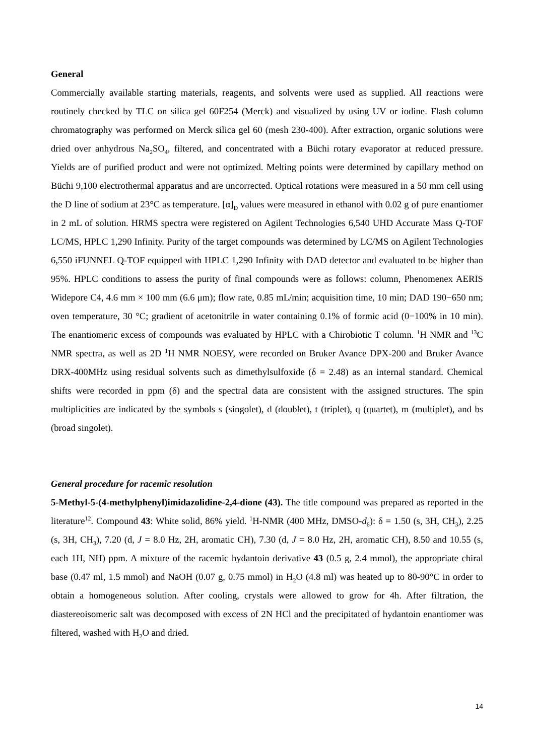General
Commercially available starting materials, reagents, and solvents were used as supplied. All reactions were routinely checked by TLC on silica gel 60F254 (Merck) and visualized by using UV or iodine. Flash column chromatography was performed on Merck silica gel 60 (mesh 230-400). After extraction, organic solutions were dried over anhydrous Na<sub>2</sub>SO<sub>4</sub>, filtered, and concentrated with a Büchi rotary evaporator at reduced pressure. Yields are of purified product and were not optimized. Melting points were determined by capillary method on Büchi 9,100 electrothermal apparatus and are uncorrected. Optical rotations were measured in a 50 mm cell using the D line of sodium at 23°C as temperature. [α]<sub>D</sub> values were measured in ethanol with 0.02 g of pure enantiomer in 2 mL of solution. HRMS spectra were registered on Agilent Technologies 6,540 UHD Accurate Mass Q-TOF LC/MS, HPLC 1,290 Infinity. Purity of the target compounds was determined by LC/MS on Agilent Technologies 6,550 iFUNNEL Q-TOF equipped with HPLC 1,290 Infinity with DAD detector and evaluated to be higher than 95%. HPLC conditions to assess the purity of final compounds were as follows: column, Phenomenex AERIS Widepore C4, 4.6 mm × 100 mm (6.6 μm); flow rate, 0.85 mL/min; acquisition time, 10 min; DAD 190−650 nm; oven temperature, 30 °C; gradient of acetonitrile in water containing 0.1% of formic acid (0−100% in 10 min). The enantiomeric excess of compounds was evaluated by HPLC with a Chirobiotic T column. <sup>1</sup>H NMR and <sup>13</sup>C NMR spectra, as well as 2D <sup>1</sup>H NMR NOESY, were recorded on Bruker Avance DPX-200 and Bruker Avance DRX-400MHz using residual solvents such as dimethylsulfoxide (δ = 2.48) as an internal standard. Chemical shifts were recorded in ppm (δ) and the spectral data are consistent with the assigned structures. The spin multiplicities are indicated by the symbols s (singolet), d (doublet), t (triplet), q (quartet), m (multiplet), and bs (broad singolet).
General procedure for racemic resolution
5-Methyl-5-(4-methylphenyl)imidazolidine-2,4-dione (43). The title compound was prepared as reported in the literature<sup>12</sup>. Compound 43: White solid, 86% yield. <sup>1</sup>H-NMR (400 MHz, DMSO-d<sub>6</sub>): δ = 1.50 (s, 3H, CH<sub>3</sub>), 2.25 (s, 3H, CH<sub>3</sub>), 7.20 (d, J = 8.0 Hz, 2H, aromatic CH), 7.30 (d, J = 8.0 Hz, 2H, aromatic CH), 8.50 and 10.55 (s, each 1H, NH) ppm. A mixture of the racemic hydantoin derivative 43 (0.5 g, 2.4 mmol), the appropriate chiral base (0.47 ml, 1.5 mmol) and NaOH (0.07 g, 0.75 mmol) in H<sub>2</sub>O (4.8 ml) was heated up to 80-90°C in order to obtain a homogeneous solution. After cooling, crystals were allowed to grow for 4h. After filtration, the diastereoisomeric salt was decomposed with excess of 2N HCl and the precipitated of hydantoin enantiomer was filtered, washed with H<sub>2</sub>O and dried.
14